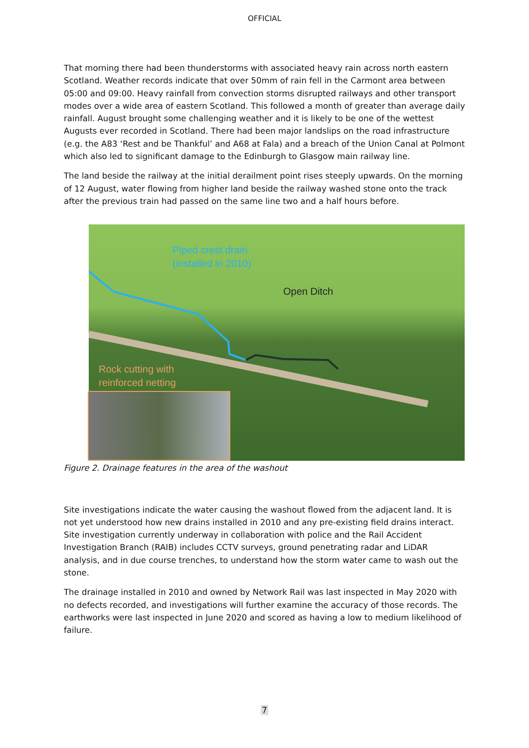OFFICIAL
That morning there had been thunderstorms with associated heavy rain across north eastern Scotland. Weather records indicate that over 50mm of rain fell in the Carmont area between 05:00 and 09:00. Heavy rainfall from convection storms disrupted railways and other transport modes over a wide area of eastern Scotland. This followed a month of greater than average daily rainfall. August brought some challenging weather and it is likely to be one of the wettest Augusts ever recorded in Scotland. There had been major landslips on the road infrastructure (e.g. the A83 ‘Rest and be Thankful’ and A68 at Fala) and a breach of the Union Canal at Polmont which also led to significant damage to the Edinburgh to Glasgow main railway line.
The land beside the railway at the initial derailment point rises steeply upwards. On the morning of 12 August, water flowing from higher land beside the railway washed stone onto the track after the previous train had passed on the same line two and a half hours before.
Piped crest drain
(installed in 2010)
Open Ditch
Rock cutting with
reinforced netting
Figure 2. Drainage features in the area of the washout
Site investigations indicate the water causing the washout flowed from the adjacent land. It is not yet understood how new drains installed in 2010 and any pre-existing field drains interact. Site investigation currently underway in collaboration with police and the Rail Accident Investigation Branch (RAIB) includes CCTV surveys, ground penetrating radar and LiDAR analysis, and in due course trenches, to understand how the storm water came to wash out the stone.
The drainage installed in 2010 and owned by Network Rail was last inspected in May 2020 with no defects recorded, and investigations will further examine the accuracy of those records. The earthworks were last inspected in June 2020 and scored as having a low to medium likelihood of failure.
7